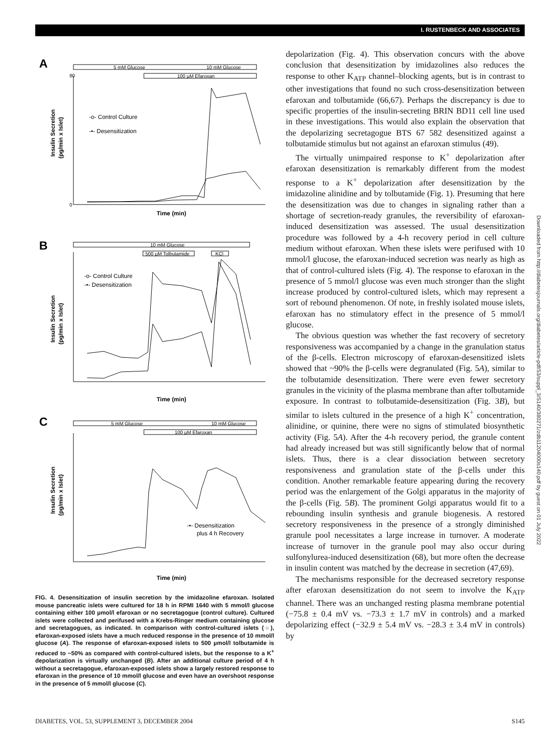I. RUSTENBECK AND ASSOCIATES
A
5 mM Glucose
10 mM Glucose
100 µM Efaroxan
Insulin Secretion
(pg/min x Islet)
-o- Control Culture
-•- Desensitization
0
80
Time (min)
B
10 mM Glucose
500 µM Tolbutamide
KCl
Insulin Secretion
(pg/min x Islet)
-o- Control Culture
-•- Desensitization
Time (min)
C
5 mM Glucose
10 mM Glucose
100 µM Efaroxan
Insulin Secretion
(pg/min x Islet)
-•- Desensitization
plus 4 h Recovery
Time (min)
FIG. 4. Desensitization of insulin secretion by the imidazoline efaroxan. Isolated mouse pancreatic islets were cultured for 18 h in RPMI 1640 with 5 mmol/l glucose containing either 100 µmol/l efaroxan or no secretagogue (control culture). Cultured islets were collected and perifused with a Krebs-Ringer medium containing glucose and secretagogues, as indicated. In comparison with control-cultured islets (○), efaroxan-exposed islets have a much reduced response in the presence of 10 mmol/l glucose (A). The response of efaroxan-exposed islets to 500 µmol/l tolbutamide is reduced to ~50% as compared with control-cultured islets, but the response to a K<sup>+</sup> depolarization is virtually unchanged (B). After an additional culture period of 4 h without a secretagogue, efaroxan-exposed islets show a largely restored response to efaroxan in the presence of 10 mmol/l glucose and even have an overshoot response in the presence of 5 mmol/l glucose (C).
depolarization (Fig. 4). This observation concurs with the above conclusion that desensitization by imidazolines also reduces the response to other K<sub>ATP</sub> channel–blocking agents, but is in contrast to other investigations that found no such cross-desensitization between efaroxan and tolbutamide (66,67). Perhaps the discrepancy is due to specific properties of the insulin-secreting BRIN BD11 cell line used in these investigations. This would also explain the observation that the depolarizing secretagogue BTS 67 582 desensitized against a tolbutamide stimulus but not against an efaroxan stimulus (49).
The virtually unimpaired response to K<sup>+</sup> depolarization after efaroxan desensitization is remarkably different from the modest response to a K<sup>+</sup> depolarization after desensitization by the imidazoline alinidine and by tolbutamide (Fig. 1). Presuming that here the desensitization was due to changes in signaling rather than a shortage of secretion-ready granules, the reversibility of efaroxan-induced desensitization was assessed. The usual desensitization procedure was followed by a 4-h recovery period in cell culture medium without efaroxan. When these islets were perifused with 10 mmol/l glucose, the efaroxan-induced secretion was nearly as high as that of control-cultured islets (Fig. 4). The response to efaroxan in the presence of 5 mmol/l glucose was even much stronger than the slight increase produced by control-cultured islets, which may represent a sort of rebound phenomenon. Of note, in freshly isolated mouse islets, efaroxan has no stimulatory effect in the presence of 5 mmol/l glucose.
The obvious question was whether the fast recovery of secretory responsiveness was accompanied by a change in the granulation status of the β-cells. Electron microscopy of efaroxan-desensitized islets showed that ~90% the β-cells were degranulated (Fig. 5A), similar to the tolbutamide desensitization. There were even fewer secretory granules in the vicinity of the plasma membrane than after tolbutamide exposure. In contrast to tolbutamide-desensitization (Fig. 3B), but similar to islets cultured in the presence of a high K<sup>+</sup> concentration, alinidine, or quinine, there were no signs of stimulated biosynthetic activity (Fig. 5A). After the 4-h recovery period, the granule content had already increased but was still significantly below that of normal islets. Thus, there is a clear dissociation between secretory responsiveness and granulation state of the β-cells under this condition. Another remarkable feature appearing during the recovery period was the enlargement of the Golgi apparatus in the majority of the β-cells (Fig. 5B). The prominent Golgi apparatus would fit to a rebounding insulin synthesis and granule biogenesis. A restored secretory responsiveness in the presence of a strongly diminished granule pool necessitates a large increase in turnover. A moderate increase of turnover in the granule pool may also occur during sulfonylurea-induced desensitization (68), but more often the decrease in insulin content was matched by the decrease in secretion (47,69).
The mechanisms responsible for the decreased secretory response after efaroxan desensitization do not seem to involve the K<sub>ATP</sub> channel. There was an unchanged resting plasma membrane potential (−75.8 ± 0.4 mV vs. −73.3 ± 1.7 mV in controls) and a marked depolarizing effect (−32.9 ± 5.4 mV vs. −28.3 ± 3.4 mV in controls) by
Downloaded from http://diabetesjournals.org/diabetes/article-pdf/53/suppl_3/S140/380271/zdb11204000s140.pdf by guest on 01 July 2022
DIABETES, VOL. 53, SUPPLEMENT 3, DECEMBER 2004 S145